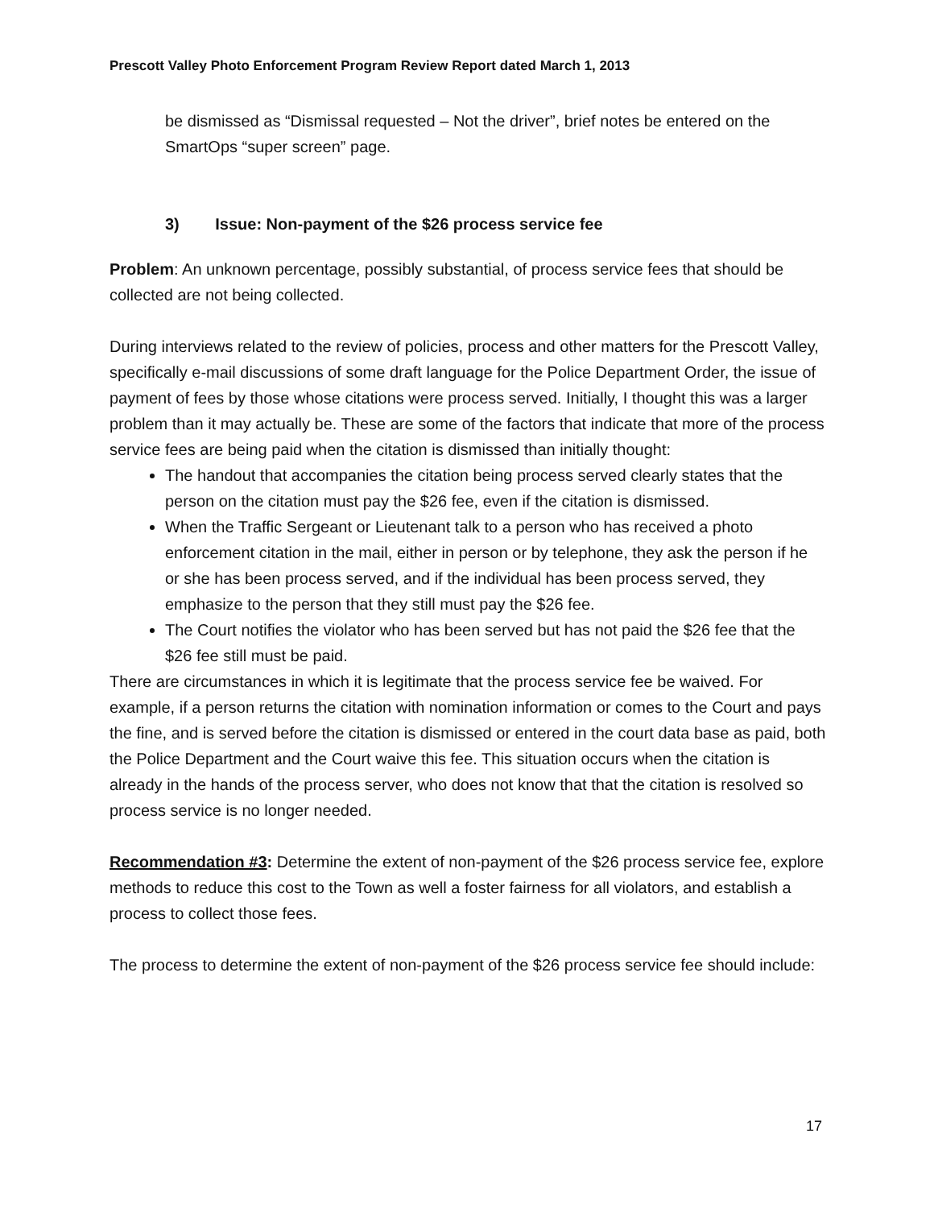Prescott Valley Photo Enforcement Program Review Report dated March 1, 2013
be dismissed as “Dismissal requested – Not the driver”, brief notes be entered on the SmartOps “super screen” page.
3) Issue: Non-payment of the $26 process service fee
Problem: An unknown percentage, possibly substantial, of process service fees that should be collected are not being collected.
During interviews related to the review of policies, process and other matters for the Prescott Valley, specifically e-mail discussions of some draft language for the Police Department Order, the issue of payment of fees by those whose citations were process served. Initially, I thought this was a larger problem than it may actually be. These are some of the factors that indicate that more of the process service fees are being paid when the citation is dismissed than initially thought:
The handout that accompanies the citation being process served clearly states that the person on the citation must pay the $26 fee, even if the citation is dismissed.
When the Traffic Sergeant or Lieutenant talk to a person who has received a photo enforcement citation in the mail, either in person or by telephone, they ask the person if he or she has been process served, and if the individual has been process served, they emphasize to the person that they still must pay the $26 fee.
The Court notifies the violator who has been served but has not paid the $26 fee that the $26 fee still must be paid.
There are circumstances in which it is legitimate that the process service fee be waived. For example, if a person returns the citation with nomination information or comes to the Court and pays the fine, and is served before the citation is dismissed or entered in the court data base as paid, both the Police Department and the Court waive this fee. This situation occurs when the citation is already in the hands of the process server, who does not know that that the citation is resolved so process service is no longer needed.
Recommendation #3: Determine the extent of non-payment of the $26 process service fee, explore methods to reduce this cost to the Town as well a foster fairness for all violators, and establish a process to collect those fees.
The process to determine the extent of non-payment of the $26 process service fee should include:
17